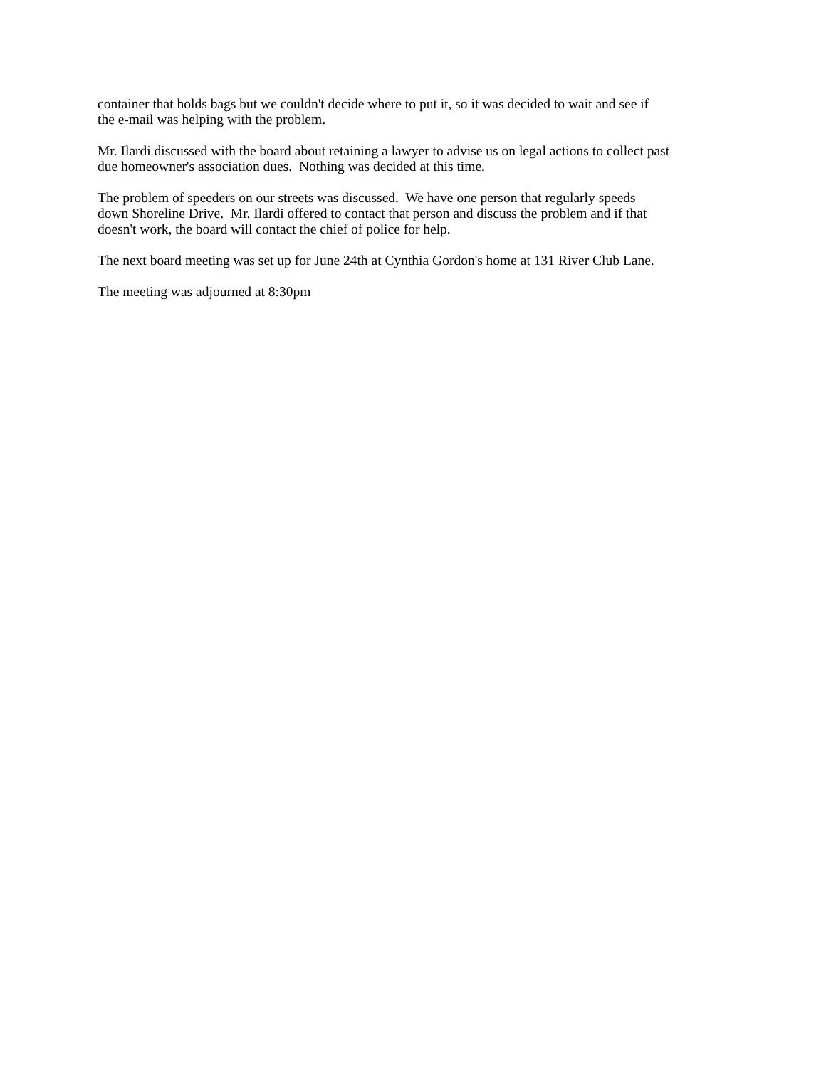container that holds bags but we couldn't decide where to put it, so it was decided to wait and see if
the e-mail was helping with the problem.
Mr. Ilardi discussed with the board about retaining a lawyer to advise us on legal actions to collect past
due homeowner's association dues. Nothing was decided at this time.
The problem of speeders on our streets was discussed. We have one person that regularly speeds
down Shoreline Drive. Mr. Ilardi offered to contact that person and discuss the problem and if that
doesn't work, the board will contact the chief of police for help.
The next board meeting was set up for June 24th at Cynthia Gordon's home at 131 River Club Lane.
The meeting was adjourned at 8:30pm